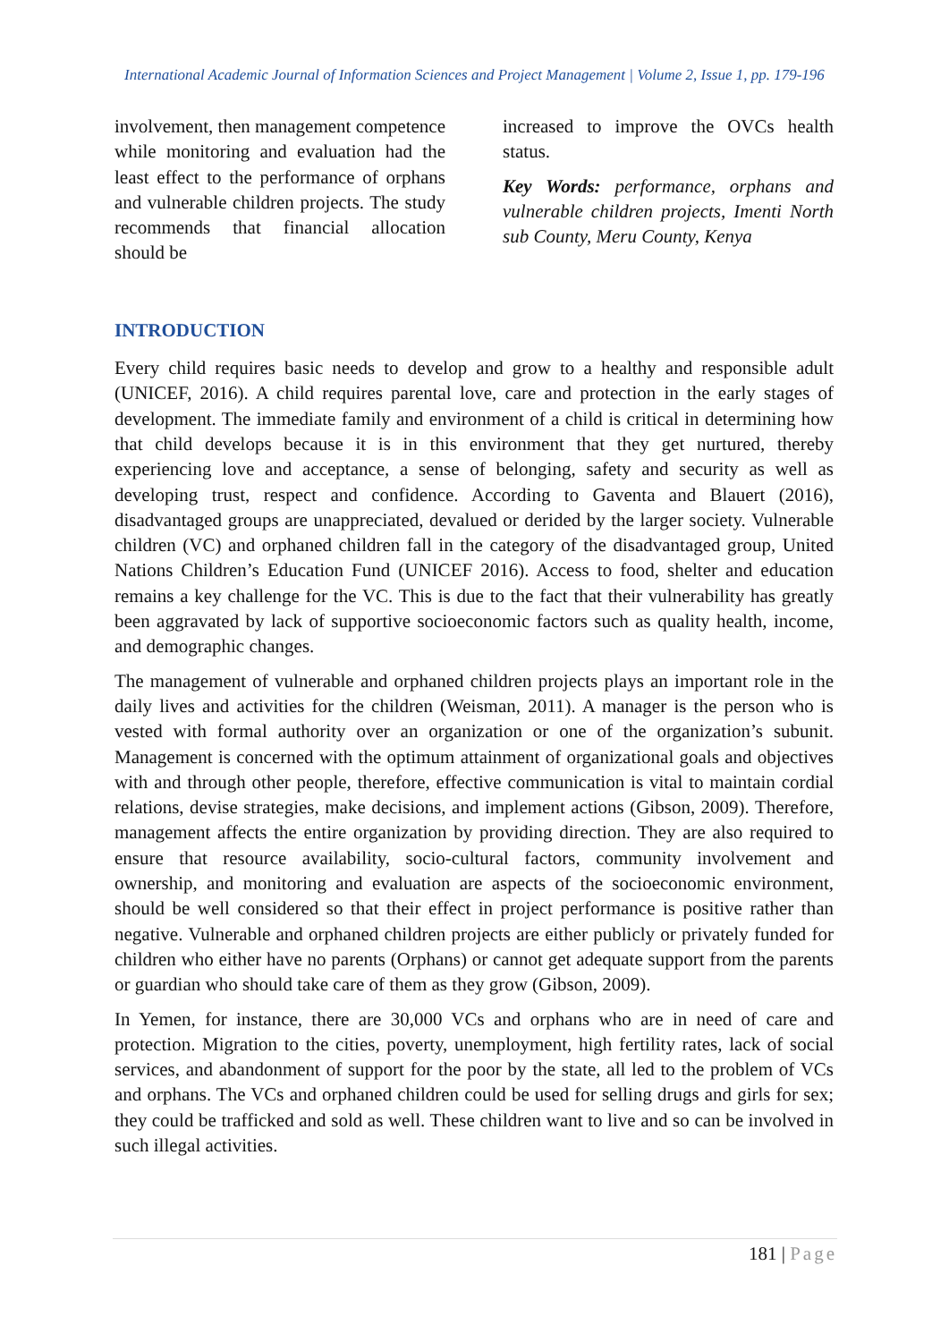International Academic Journal of Information Sciences and Project Management | Volume 2, Issue 1, pp. 179-196
involvement, then management competence while monitoring and evaluation had the least effect to the performance of orphans and vulnerable children projects. The study recommends that financial allocation should be
increased to improve the OVCs health status.
Key Words: performance, orphans and vulnerable children projects, Imenti North sub County, Meru County, Kenya
INTRODUCTION
Every child requires basic needs to develop and grow to a healthy and responsible adult (UNICEF, 2016). A child requires parental love, care and protection in the early stages of development. The immediate family and environment of a child is critical in determining how that child develops because it is in this environment that they get nurtured, thereby experiencing love and acceptance, a sense of belonging, safety and security as well as developing trust, respect and confidence. According to Gaventa and Blauert (2016), disadvantaged groups are unappreciated, devalued or derided by the larger society. Vulnerable children (VC) and orphaned children fall in the category of the disadvantaged group, United Nations Children’s Education Fund (UNICEF 2016). Access to food, shelter and education remains a key challenge for the VC. This is due to the fact that their vulnerability has greatly been aggravated by lack of supportive socioeconomic factors such as quality health, income, and demographic changes.
The management of vulnerable and orphaned children projects plays an important role in the daily lives and activities for the children (Weisman, 2011). A manager is the person who is vested with formal authority over an organization or one of the organization’s subunit. Management is concerned with the optimum attainment of organizational goals and objectives with and through other people, therefore, effective communication is vital to maintain cordial relations, devise strategies, make decisions, and implement actions (Gibson, 2009). Therefore, management affects the entire organization by providing direction. They are also required to ensure that resource availability, socio-cultural factors, community involvement and ownership, and monitoring and evaluation are aspects of the socioeconomic environment, should be well considered so that their effect in project performance is positive rather than negative. Vulnerable and orphaned children projects are either publicly or privately funded for children who either have no parents (Orphans) or cannot get adequate support from the parents or guardian who should take care of them as they grow (Gibson, 2009).
In Yemen, for instance, there are 30,000 VCs and orphans who are in need of care and protection. Migration to the cities, poverty, unemployment, high fertility rates, lack of social services, and abandonment of support for the poor by the state, all led to the problem of VCs and orphans. The VCs and orphaned children could be used for selling drugs and girls for sex; they could be trafficked and sold as well. These children want to live and so can be involved in such illegal activities.
181 | Page